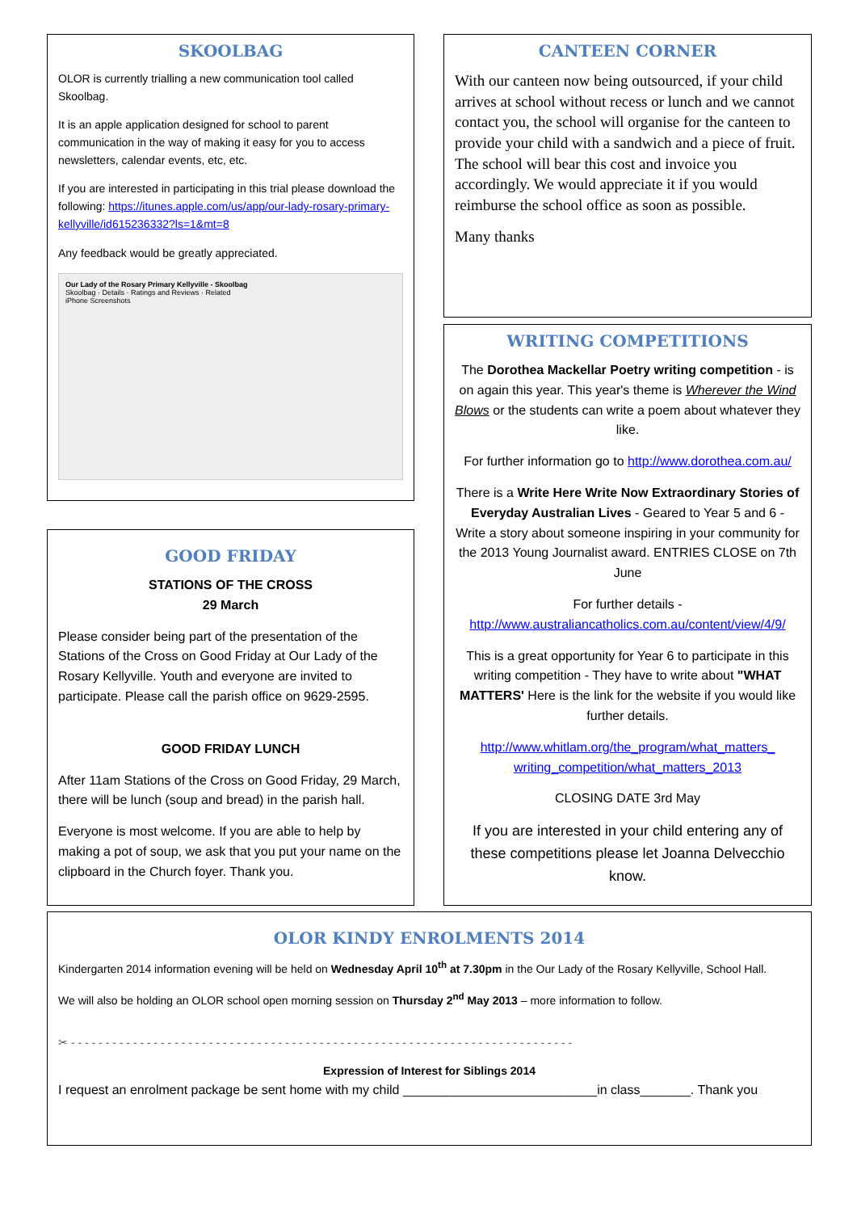SKOOLBAG
OLOR is currently trialling a new communication tool called Skoolbag.
It is an apple application designed for school to parent communication in the way of making it easy for you to access newsletters, calendar events, etc, etc.
If you are interested in participating in this trial please download the following: https://itunes.apple.com/us/app/our-lady-rosary-primary-kellyville/id615236332?ls=1&mt=8
Any feedback would be greatly appreciated.
Our Lady of the Rosary Primary Kellyville - Skoolbag
Skoolbag · Details · Ratings and Reviews · Related
iPhone Screenshots
CANTEEN CORNER
With our canteen now being outsourced, if your child arrives at school without recess or lunch and we cannot contact you, the school will organise for the canteen to provide your child with a sandwich and a piece of fruit. The school will bear this cost and invoice you accordingly. We would appreciate it if you would reimburse the school office as soon as possible.
Many thanks
WRITING COMPETITIONS
The Dorothea Mackellar Poetry writing competition - is on again this year. This year's theme is Wherever the Wind Blows or the students can write a poem about whatever they like.
For further information go to http://www.dorothea.com.au/
There is a Write Here Write Now Extraordinary Stories of Everyday Australian Lives - Geared to Year 5 and 6 - Write a story about someone inspiring in your community for the 2013 Young Journalist award. ENTRIES CLOSE on 7th June
For further details - http://www.australiancatholics.com.au/content/view/4/9/
This is a great opportunity for Year 6 to participate in this writing competition - They have to write about "WHAT MATTERS' Here is the link for the website if you would like further details.
http://www.whitlam.org/the_program/what_matters_ writing_competition/what_matters_2013
CLOSING DATE 3rd May
If you are interested in your child entering any of these competitions please let Joanna Delvecchio know.
GOOD FRIDAY
STATIONS OF THE CROSS
29 March
Please consider being part of the presentation of the Stations of the Cross on Good Friday at Our Lady of the Rosary Kellyville. Youth and everyone are invited to participate. Please call the parish office on 9629-2595.
GOOD FRIDAY LUNCH
After 11am Stations of the Cross on Good Friday, 29 March, there will be lunch (soup and bread) in the parish hall.
Everyone is most welcome. If you are able to help by making a pot of soup, we ask that you put your name on the clipboard in the Church foyer. Thank you.
OLOR KINDY ENROLMENTS 2014
Kindergarten 2014 information evening will be held on Wednesday April 10<sup>th</sup> at 7.30pm in the Our Lady of the Rosary Kellyville, School Hall.
We will also be holding an OLOR school open morning session on Thursday 2<sup>nd</sup> May 2013 – more information to follow.
✂ - - - - - - - - - - - - - - - - - - - - - - - - - - - - - - - - - - - - - - - - - - - - - - - - - - - - - - - - - - - - - - - - - - - - - - - - -
Expression of Interest for Siblings 2014
I request an enrolment package be sent home with my child ___________________________in class_______. Thank you